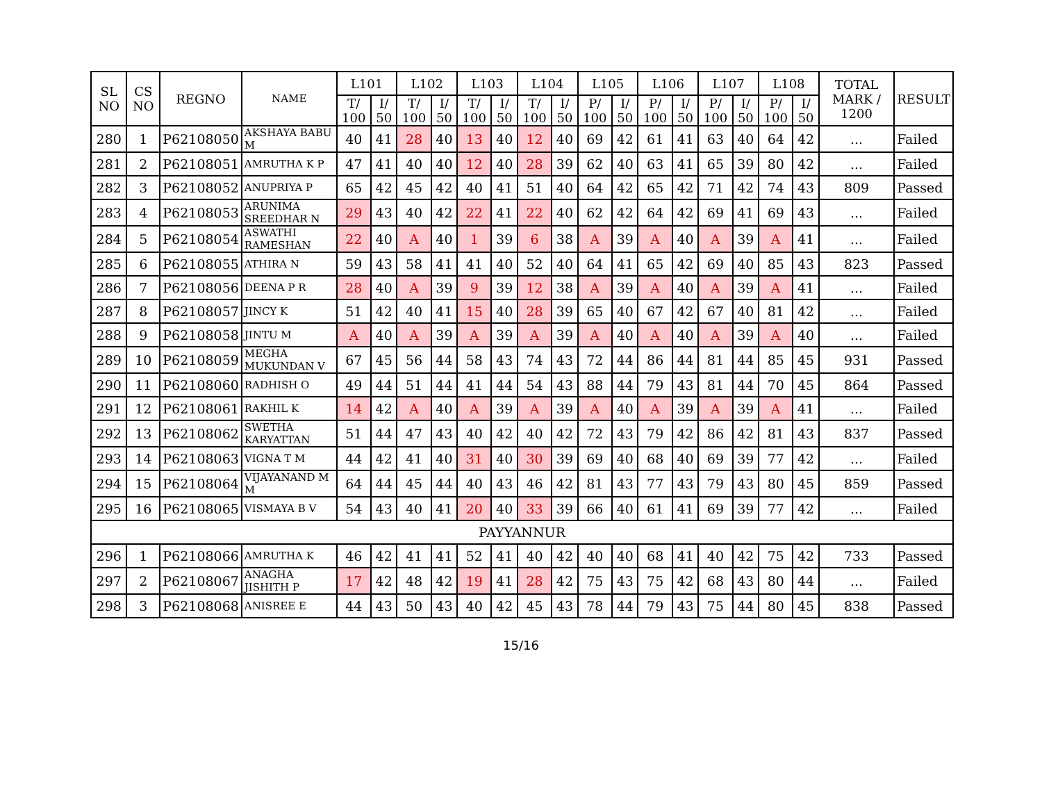| SL NO | CS NO | REGNO | NAME | L101 | | L102 | | L103 | | L104 | | L105 | | L106 | | L107 | | L108 | | TOTAL MARK / 1200 | RESULT |
| --- | --- | --- | --- | --- | --- | --- | --- | --- | --- | --- | --- | --- | --- | --- | --- | --- | --- | --- | --- | --- | --- |
| | | | | T/ 100 | I/ 50 | T/ 100 | I/ 50 | T/ 100 | I/ 50 | T/ 100 | I/ 50 | P/ 100 | I/ 50 | P/ 100 | I/ 50 | P/ 100 | I/ 50 | P/ 100 | I/ 50 | | |
| 280 | 1 | P62108050 | AKSHAYA BABU M | 40 | 41 | 28 | 40 | 13 | 40 | 12 | 40 | 69 | 42 | 61 | 41 | 63 | 40 | 64 | 42 | ... | Failed |
| 281 | 2 | P62108051 | AMRUTHA K P | 47 | 41 | 40 | 40 | 12 | 40 | 28 | 39 | 62 | 40 | 63 | 41 | 65 | 39 | 80 | 42 | ... | Failed |
| 282 | 3 | P62108052 | ANUPRIYA P | 65 | 42 | 45 | 42 | 40 | 41 | 51 | 40 | 64 | 42 | 65 | 42 | 71 | 42 | 74 | 43 | 809 | Passed |
| 283 | 4 | P62108053 | ARUNIMA SREEDHAR N | 29 | 43 | 40 | 42 | 22 | 41 | 22 | 40 | 62 | 42 | 64 | 42 | 69 | 41 | 69 | 43 | ... | Failed |
| 284 | 5 | P62108054 | ASWATHI RAMESHAN | 22 | 40 | A | 40 | 1 | 39 | 6 | 38 | A | 39 | A | 40 | A | 39 | A | 41 | ... | Failed |
| 285 | 6 | P62108055 | ATHIRA N | 59 | 43 | 58 | 41 | 41 | 40 | 52 | 40 | 64 | 41 | 65 | 42 | 69 | 40 | 85 | 43 | 823 | Passed |
| 286 | 7 | P62108056 | DEENA P R | 28 | 40 | A | 39 | 9 | 39 | 12 | 38 | A | 39 | A | 40 | A | 39 | A | 41 | ... | Failed |
| 287 | 8 | P62108057 | JINCY K | 51 | 42 | 40 | 41 | 15 | 40 | 28 | 39 | 65 | 40 | 67 | 42 | 67 | 40 | 81 | 42 | ... | Failed |
| 288 | 9 | P62108058 | JINTU M | A | 40 | A | 39 | A | 39 | A | 39 | A | 40 | A | 40 | A | 39 | A | 40 | ... | Failed |
| 289 | 10 | P62108059 | MEGHA MUKUNDAN V | 67 | 45 | 56 | 44 | 58 | 43 | 74 | 43 | 72 | 44 | 86 | 44 | 81 | 44 | 85 | 45 | 931 | Passed |
| 290 | 11 | P62108060 | RADHISH O | 49 | 44 | 51 | 44 | 41 | 44 | 54 | 43 | 88 | 44 | 79 | 43 | 81 | 44 | 70 | 45 | 864 | Passed |
| 291 | 12 | P62108061 | RAKHIL K | 14 | 42 | A | 40 | A | 39 | A | 39 | A | 40 | A | 39 | A | 39 | A | 41 | ... | Failed |
| 292 | 13 | P62108062 | SWETHA KARYATTAN | 51 | 44 | 47 | 43 | 40 | 42 | 40 | 42 | 72 | 43 | 79 | 42 | 86 | 42 | 81 | 43 | 837 | Passed |
| 293 | 14 | P62108063 | VIGNA T M | 44 | 42 | 41 | 40 | 31 | 40 | 30 | 39 | 69 | 40 | 68 | 40 | 69 | 39 | 77 | 42 | ... | Failed |
| 294 | 15 | P62108064 | VIJAYANAND M M | 64 | 44 | 45 | 44 | 40 | 43 | 46 | 42 | 81 | 43 | 77 | 43 | 79 | 43 | 80 | 45 | 859 | Passed |
| 295 | 16 | P62108065 | VISMAYA B V | 54 | 43 | 40 | 41 | 20 | 40 | 33 | 39 | 66 | 40 | 61 | 41 | 69 | 39 | 77 | 42 | ... | Failed |
| PAYYANNUR | | | | | | | | | | | | | | | | | | | | | |
| 296 | 1 | P62108066 | AMRUTHA K | 46 | 42 | 41 | 41 | 52 | 41 | 40 | 42 | 40 | 40 | 68 | 41 | 40 | 42 | 75 | 42 | 733 | Passed |
| 297 | 2 | P62108067 | ANAGHA JISHITH P | 17 | 42 | 48 | 42 | 19 | 41 | 28 | 42 | 75 | 43 | 75 | 42 | 68 | 43 | 80 | 44 | ... | Failed |
| 298 | 3 | P62108068 | ANISREE E | 44 | 43 | 50 | 43 | 40 | 42 | 45 | 43 | 78 | 44 | 79 | 43 | 75 | 44 | 80 | 45 | 838 | Passed |
15/16